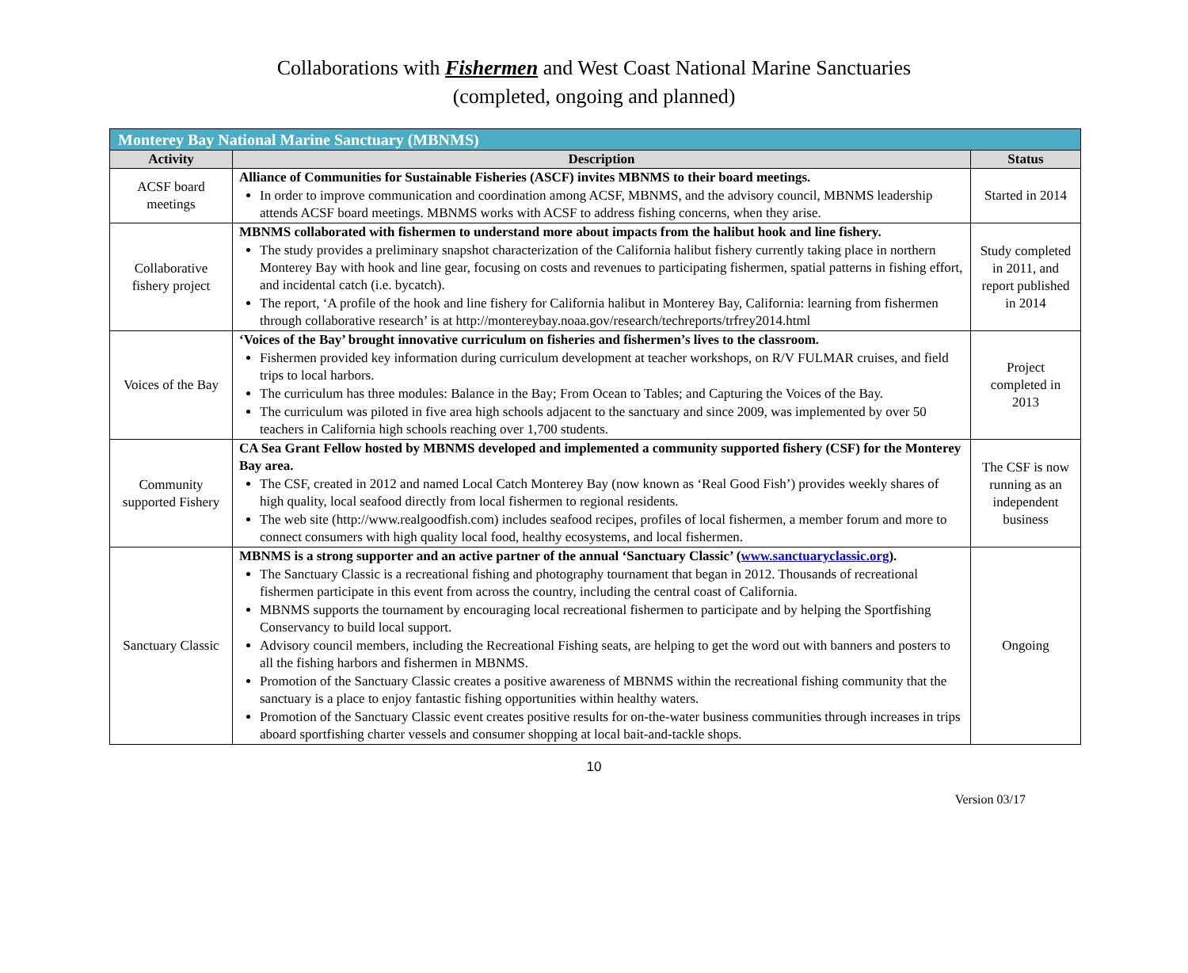Collaborations with Fishermen and West Coast National Marine Sanctuaries
(completed, ongoing and planned)
| Monterey Bay National Marine Sanctuary (MBNMS) | | |
| --- | --- | --- |
| Activity | Description | Status |
| ACSF board meetings | Alliance of Communities for Sustainable Fisheries (ASCF) invites MBNMS to their board meetings. In order to improve communication and coordination among ACSF, MBNMS, and the advisory council, MBNMS leadership attends ACSF board meetings. MBNMS works with ACSF to address fishing concerns, when they arise. | Started in 2014 |
| Collaborative fishery project | MBNMS collaborated with fishermen to understand more about impacts from the halibut hook and line fishery. The study provides a preliminary snapshot characterization of the California halibut fishery currently taking place in northern Monterey Bay with hook and line gear, focusing on costs and revenues to participating fishermen, spatial patterns in fishing effort, and incidental catch (i.e. bycatch). The report, ‘A profile of the hook and line fishery for California halibut in Monterey Bay, California: learning from fishermen through collaborative research’ is at http://montereybay.noaa.gov/research/techreports/trfrey2014.html | Study completed in 2011, and report published in 2014 |
| Voices of the Bay | ‘Voices of the Bay’ brought innovative curriculum on fisheries and fishermen’s lives to the classroom. Fishermen provided key information during curriculum development at teacher workshops, on R/V FULMAR cruises, and field trips to local harbors. The curriculum has three modules: Balance in the Bay; From Ocean to Tables; and Capturing the Voices of the Bay. The curriculum was piloted in five area high schools adjacent to the sanctuary and since 2009, was implemented by over 50 teachers in California high schools reaching over 1,700 students. | Project completed in 2013 |
| Community supported Fishery | CA Sea Grant Fellow hosted by MBNMS developed and implemented a community supported fishery (CSF) for the Monterey Bay area. The CSF, created in 2012 and named Local Catch Monterey Bay (now known as ‘Real Good Fish’) provides weekly shares of high quality, local seafood directly from local fishermen to regional residents. The web site (http://www.realgoodfish.com) includes seafood recipes, profiles of local fishermen, a member forum and more to connect consumers with high quality local food, healthy ecosystems, and local fishermen. | The CSF is now running as an independent business |
| Sanctuary Classic | MBNMS is a strong supporter and an active partner of the annual ‘Sanctuary Classic’ ( www.sanctuaryclassic.org ). The Sanctuary Classic is a recreational fishing and photography tournament that began in 2012. Thousands of recreational fishermen participate in this event from across the country, including the central coast of California. MBNMS supports the tournament by encouraging local recreational fishermen to participate and by helping the Sportfishing Conservancy to build local support. Advisory council members, including the Recreational Fishing seats, are helping to get the word out with banners and posters to all the fishing harbors and fishermen in MBNMS. Promotion of the Sanctuary Classic creates a positive awareness of MBNMS within the recreational fishing community that the sanctuary is a place to enjoy fantastic fishing opportunities within healthy waters. Promotion of the Sanctuary Classic event creates positive results for on-the-water business communities through increases in trips aboard sportfishing charter vessels and consumer shopping at local bait-and-tackle shops. | Ongoing |
10
Version 03/17